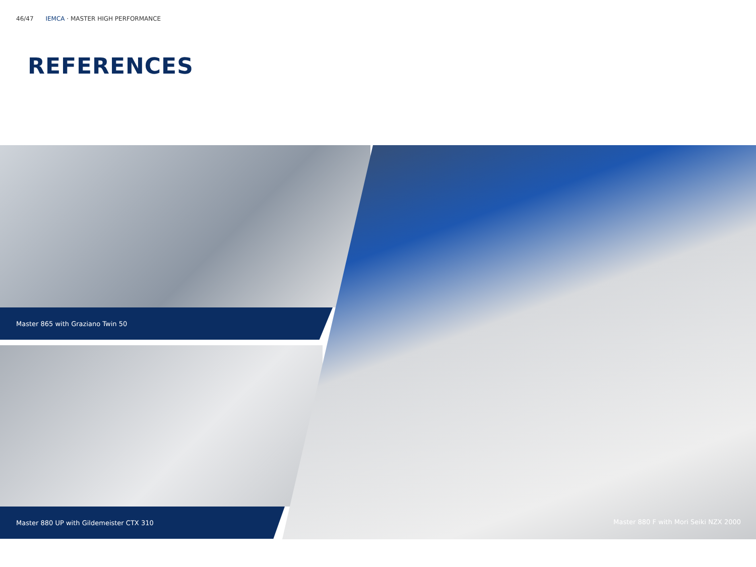46/47 IEMCA · MASTER HIGH PERFORMANCE
REFERENCES
Master 865 with Graziano Twin 50
Master 880 UP with Gildemeister CTX 310
Master 880 F with Mori Seiki NZX 2000